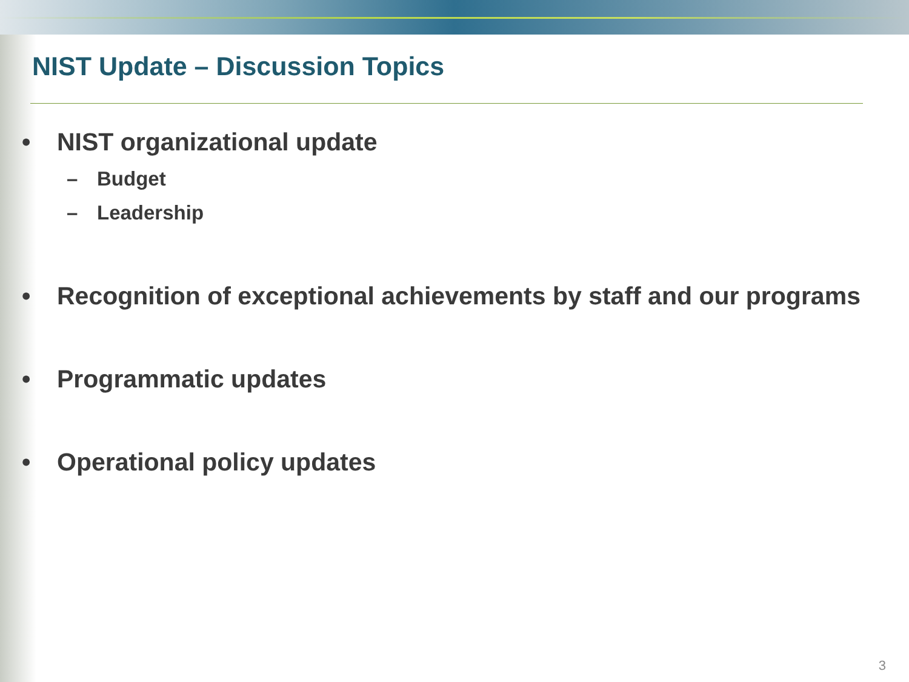NIST Update – Discussion Topics
• NIST organizational update
– Budget
– Leadership
• Recognition of exceptional achievements by staff and our programs
• Programmatic updates
• Operational policy updates
3